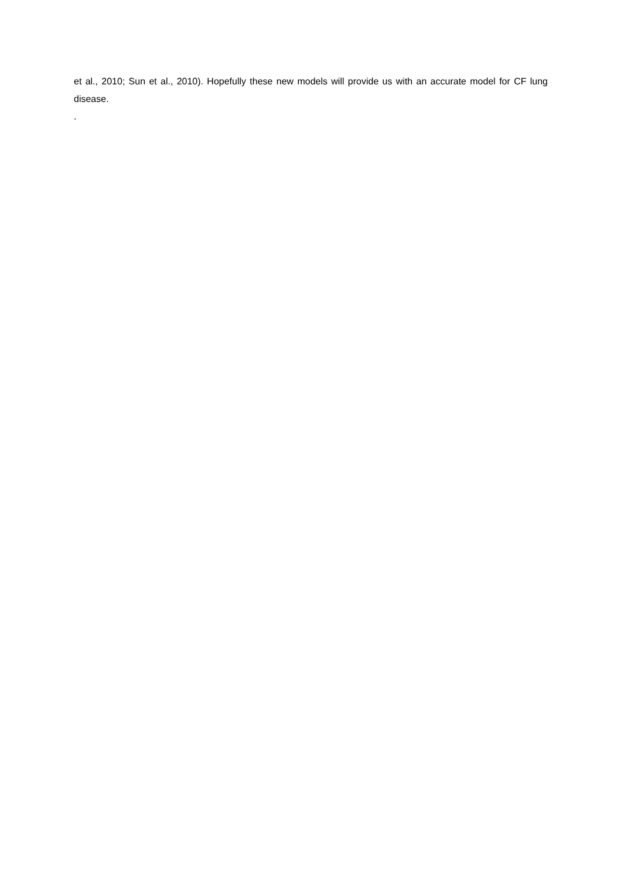et al., 2010; Sun et al., 2010). Hopefully these new models will provide us with an accurate model for CF lung disease.
.